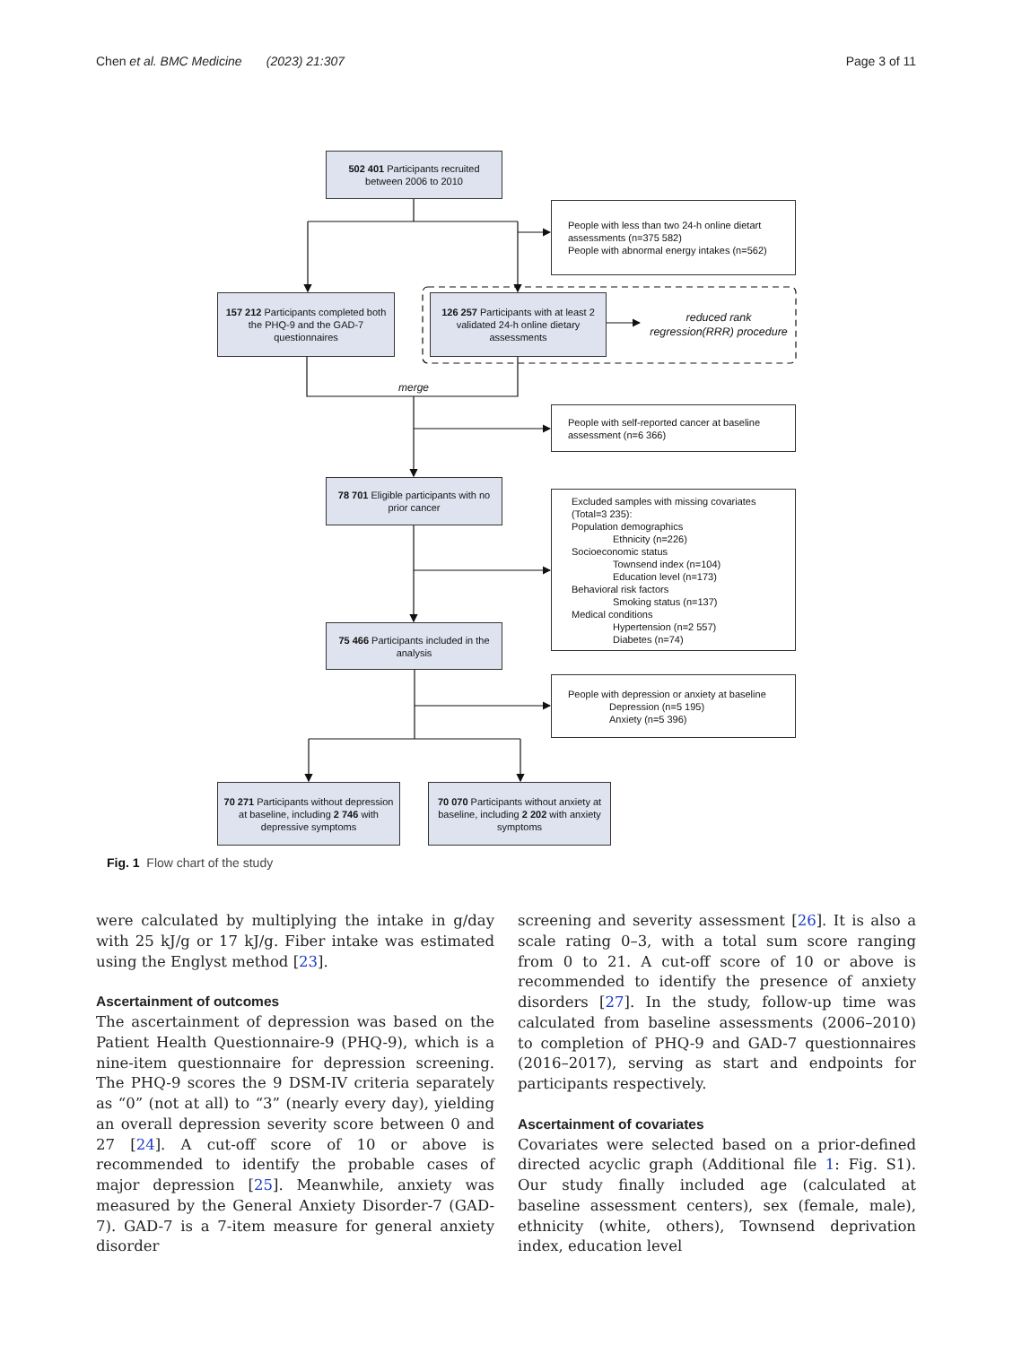Chen et al. BMC Medicine (2023) 21:307 Page 3 of 11
502 401 Participants recruited between 2006 to 2010
People with less than two 24-h online dietart assessments (n=375 582)
People with abnormal energy intakes (n=562)
157 212 Participants completed both the PHQ-9 and the GAD-7 questionnaires
126 257 Participants with at least 2 validated 24-h online dietary assessments
reduced rank regression(RRR) procedure
merge
People with self-reported cancer at baseline assessment (n=6 366)
78 701 Eligible participants with no prior cancer
75 466 Participants included in the analysis
Excluded samples with missing covariates (Total=3 235):
Population demographics
Ethnicity (n=226)
Socioeconomic status
Townsend index (n=104)
Education level (n=173)
Behavioral risk factors
Smoking status (n=137)
Medical conditions
Hypertension (n=2 557)
Diabetes (n=74)
People with depression or anxiety at baseline
Depression (n=5 195)
Anxiety (n=5 396)
70 271 Participants without depression at baseline, including 2 746 with depressive symptoms
70 070 Participants without anxiety at baseline, including 2 202 with anxiety symptoms
Fig. 1 Flow chart of the study
were calculated by multiplying the intake in g/day with 25 kJ/g or 17 kJ/g. Fiber intake was estimated using the Englyst method [23].
Ascertainment of outcomes
The ascertainment of depression was based on the Patient Health Questionnaire-9 (PHQ-9), which is a nine-item questionnaire for depression screening. The PHQ-9 scores the 9 DSM-IV criteria separately as “0” (not at all) to “3” (nearly every day), yielding an overall depression severity score between 0 and 27 [24]. A cut-off score of 10 or above is recommended to identify the probable cases of major depression [25]. Meanwhile, anxiety was measured by the General Anxiety Disorder-7 (GAD-7). GAD-7 is a 7-item measure for general anxiety disorder
screening and severity assessment [26]. It is also a scale rating 0–3, with a total sum score ranging from 0 to 21. A cut-off score of 10 or above is recommended to identify the presence of anxiety disorders [27]. In the study, follow-up time was calculated from baseline assessments (2006–2010) to completion of PHQ-9 and GAD-7 questionnaires (2016–2017), serving as start and endpoints for participants respectively.
Ascertainment of covariates
Covariates were selected based on a prior-defined directed acyclic graph (Additional file 1: Fig. S1). Our study finally included age (calculated at baseline assessment centers), sex (female, male), ethnicity (white, others), Townsend deprivation index, education level